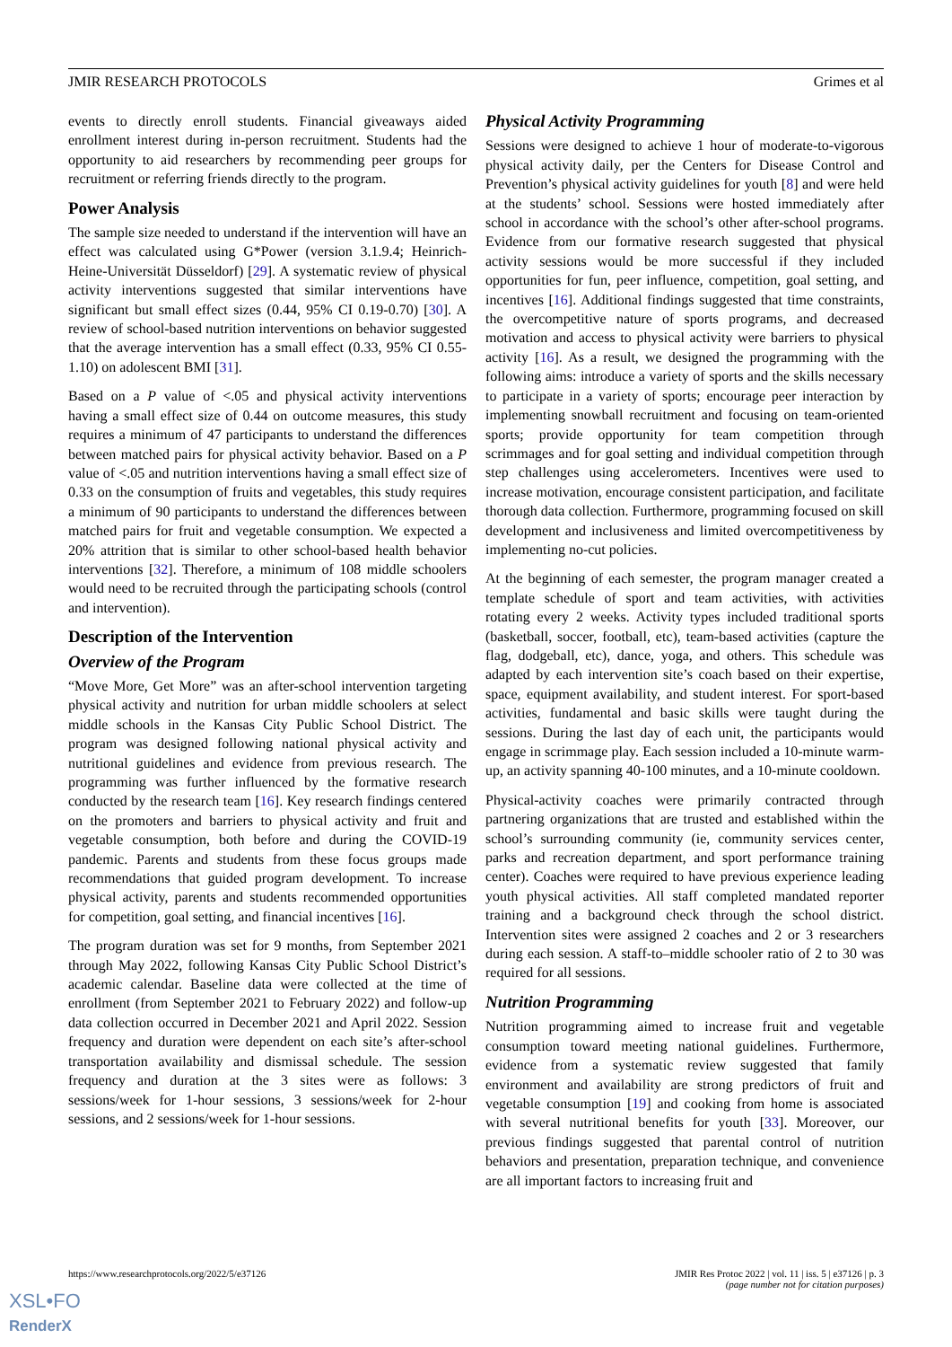JMIR RESEARCH PROTOCOLS Grimes et al
events to directly enroll students. Financial giveaways aided enrollment interest during in-person recruitment. Students had the opportunity to aid researchers by recommending peer groups for recruitment or referring friends directly to the program.
Power Analysis
The sample size needed to understand if the intervention will have an effect was calculated using G*Power (version 3.1.9.4; Heinrich-Heine-Universität Düsseldorf) [29]. A systematic review of physical activity interventions suggested that similar interventions have significant but small effect sizes (0.44, 95% CI 0.19-0.70) [30]. A review of school-based nutrition interventions on behavior suggested that the average intervention has a small effect (0.33, 95% CI 0.55-1.10) on adolescent BMI [31].
Based on a P value of <.05 and physical activity interventions having a small effect size of 0.44 on outcome measures, this study requires a minimum of 47 participants to understand the differences between matched pairs for physical activity behavior. Based on a P value of <.05 and nutrition interventions having a small effect size of 0.33 on the consumption of fruits and vegetables, this study requires a minimum of 90 participants to understand the differences between matched pairs for fruit and vegetable consumption. We expected a 20% attrition that is similar to other school-based health behavior interventions [32]. Therefore, a minimum of 108 middle schoolers would need to be recruited through the participating schools (control and intervention).
Description of the Intervention
Overview of the Program
“Move More, Get More” was an after-school intervention targeting physical activity and nutrition for urban middle schoolers at select middle schools in the Kansas City Public School District. The program was designed following national physical activity and nutritional guidelines and evidence from previous research. The programming was further influenced by the formative research conducted by the research team [16]. Key research findings centered on the promoters and barriers to physical activity and fruit and vegetable consumption, both before and during the COVID-19 pandemic. Parents and students from these focus groups made recommendations that guided program development. To increase physical activity, parents and students recommended opportunities for competition, goal setting, and financial incentives [16].
The program duration was set for 9 months, from September 2021 through May 2022, following Kansas City Public School District’s academic calendar. Baseline data were collected at the time of enrollment (from September 2021 to February 2022) and follow-up data collection occurred in December 2021 and April 2022. Session frequency and duration were dependent on each site’s after-school transportation availability and dismissal schedule. The session frequency and duration at the 3 sites were as follows: 3 sessions/week for 1-hour sessions, 3 sessions/week for 2-hour sessions, and 2 sessions/week for 1-hour sessions.
Physical Activity Programming
Sessions were designed to achieve 1 hour of moderate-to-vigorous physical activity daily, per the Centers for Disease Control and Prevention’s physical activity guidelines for youth [8] and were held at the students’ school. Sessions were hosted immediately after school in accordance with the school’s other after-school programs. Evidence from our formative research suggested that physical activity sessions would be more successful if they included opportunities for fun, peer influence, competition, goal setting, and incentives [16]. Additional findings suggested that time constraints, the overcompetitive nature of sports programs, and decreased motivation and access to physical activity were barriers to physical activity [16]. As a result, we designed the programming with the following aims: introduce a variety of sports and the skills necessary to participate in a variety of sports; encourage peer interaction by implementing snowball recruitment and focusing on team-oriented sports; provide opportunity for team competition through scrimmages and for goal setting and individual competition through step challenges using accelerometers. Incentives were used to increase motivation, encourage consistent participation, and facilitate thorough data collection. Furthermore, programming focused on skill development and inclusiveness and limited overcompetitiveness by implementing no-cut policies.
At the beginning of each semester, the program manager created a template schedule of sport and team activities, with activities rotating every 2 weeks. Activity types included traditional sports (basketball, soccer, football, etc), team-based activities (capture the flag, dodgeball, etc), dance, yoga, and others. This schedule was adapted by each intervention site’s coach based on their expertise, space, equipment availability, and student interest. For sport-based activities, fundamental and basic skills were taught during the sessions. During the last day of each unit, the participants would engage in scrimmage play. Each session included a 10-minute warm-up, an activity spanning 40-100 minutes, and a 10-minute cooldown.
Physical-activity coaches were primarily contracted through partnering organizations that are trusted and established within the school’s surrounding community (ie, community services center, parks and recreation department, and sport performance training center). Coaches were required to have previous experience leading youth physical activities. All staff completed mandated reporter training and a background check through the school district. Intervention sites were assigned 2 coaches and 2 or 3 researchers during each session. A staff-to–middle schooler ratio of 2 to 30 was required for all sessions.
Nutrition Programming
Nutrition programming aimed to increase fruit and vegetable consumption toward meeting national guidelines. Furthermore, evidence from a systematic review suggested that family environment and availability are strong predictors of fruit and vegetable consumption [19] and cooking from home is associated with several nutritional benefits for youth [33]. Moreover, our previous findings suggested that parental control of nutrition behaviors and presentation, preparation technique, and convenience are all important factors to increasing fruit and
https://www.researchprotocols.org/2022/5/e37126 JMIR Res Protoc 2022 | vol. 11 | iss. 5 | e37126 | p. 3
(page number not for citation purposes)
XSL•FO
RenderX